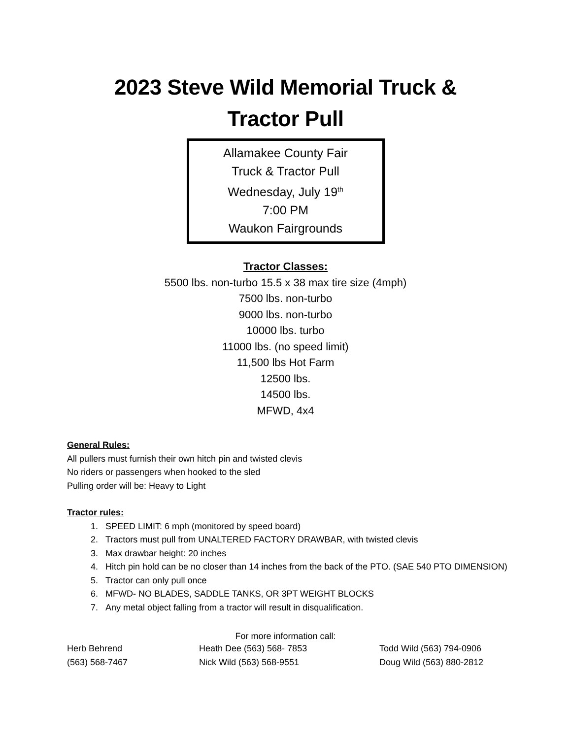2023 Steve Wild Memorial Truck &
Tractor Pull
Allamakee County Fair
Truck & Tractor Pull
Wednesday, July 19<sup>th</sup>
7:00 PM
Waukon Fairgrounds
Tractor Classes:
5500 lbs. non-turbo 15.5 x 38 max tire size (4mph)
7500 lbs. non-turbo
9000 lbs. non-turbo
10000 lbs. turbo
11000 lbs. (no speed limit)
11,500 lbs Hot Farm
12500 lbs.
14500 lbs.
MFWD, 4x4
General Rules:
All pullers must furnish their own hitch pin and twisted clevis
No riders or passengers when hooked to the sled
Pulling order will be: Heavy to Light
Tractor rules:
1. SPEED LIMIT: 6 mph (monitored by speed board)
2. Tractors must pull from UNALTERED FACTORY DRAWBAR, with twisted clevis
3. Max drawbar height: 20 inches
4. Hitch pin hold can be no closer than 14 inches from the back of the PTO. (SAE 540 PTO DIMENSION)
5. Tractor can only pull once
6. MFWD- NO BLADES, SADDLE TANKS, OR 3PT WEIGHT BLOCKS
7. Any metal object falling from a tractor will result in disqualification.
For more information call:
Herb Behrend Heath Dee (563) 568- 7853 Todd Wild (563) 794-0906
(563) 568-7467 Nick Wild (563) 568-9551 Doug Wild (563) 880-2812